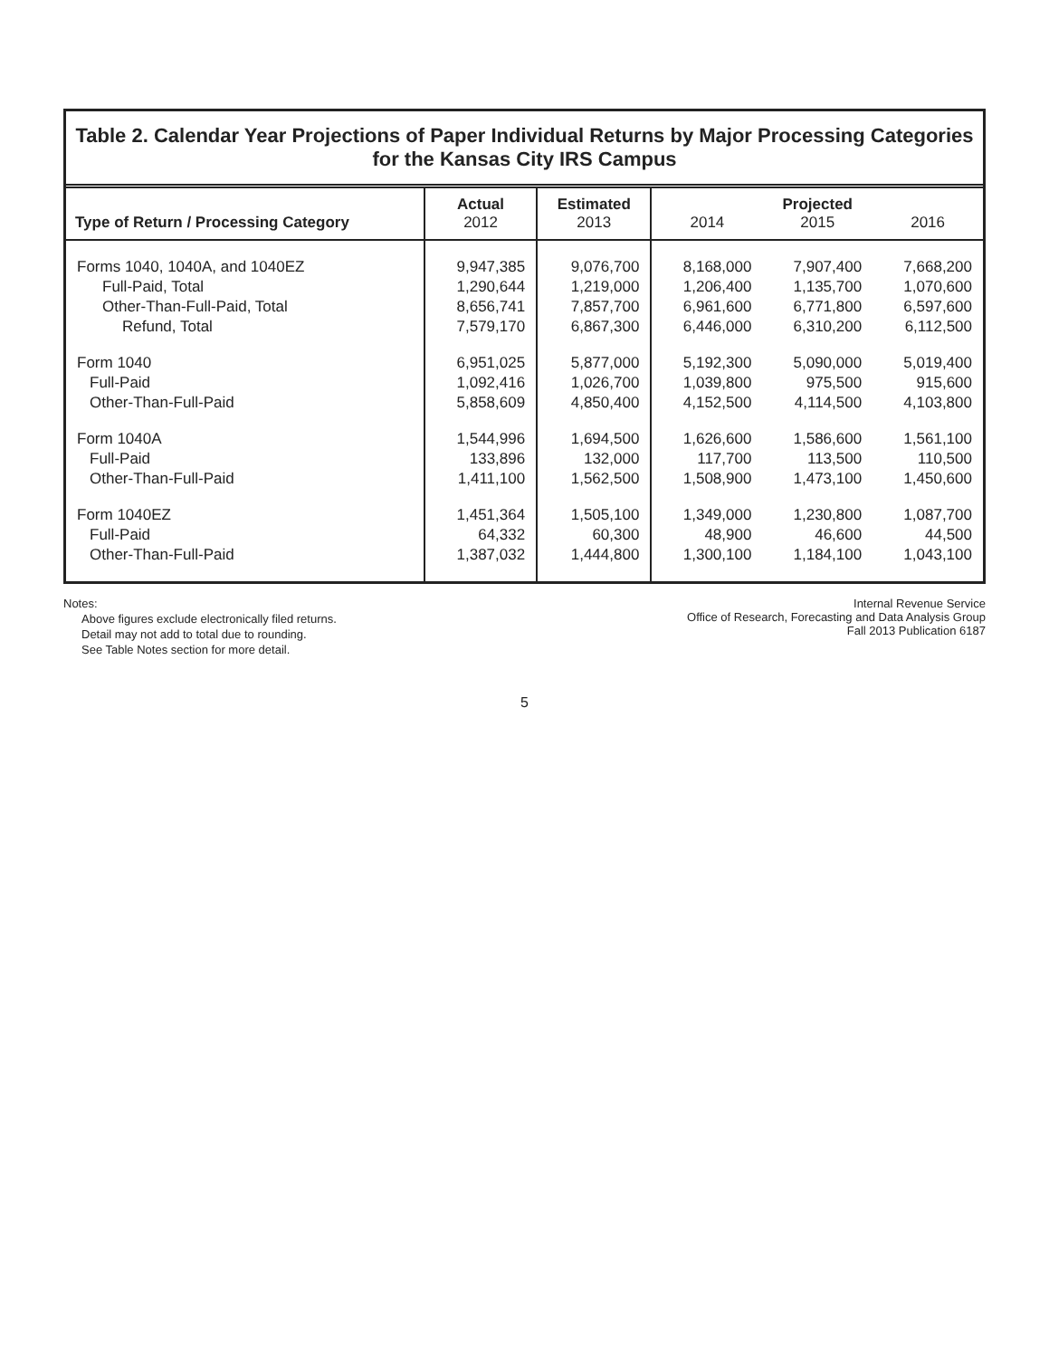Table 2. Calendar Year Projections of Paper Individual Returns by Major Processing Categories
for the Kansas City IRS Campus
| Type of Return / Processing Category | Actual 2012 | Estimated 2013 | 2014 | Projected 2015 | 2016 |
| --- | --- | --- | --- | --- | --- |
| Forms 1040, 1040A, and 1040EZ | 9,947,385 | 9,076,700 | 8,168,000 | 7,907,400 | 7,668,200 |
| Full-Paid, Total | 1,290,644 | 1,219,000 | 1,206,400 | 1,135,700 | 1,070,600 |
| Other-Than-Full-Paid, Total | 8,656,741 | 7,857,700 | 6,961,600 | 6,771,800 | 6,597,600 |
| Refund, Total | 7,579,170 | 6,867,300 | 6,446,000 | 6,310,200 | 6,112,500 |
| Form 1040 | 6,951,025 | 5,877,000 | 5,192,300 | 5,090,000 | 5,019,400 |
| Full-Paid | 1,092,416 | 1,026,700 | 1,039,800 | 975,500 | 915,600 |
| Other-Than-Full-Paid | 5,858,609 | 4,850,400 | 4,152,500 | 4,114,500 | 4,103,800 |
| Form 1040A | 1,544,996 | 1,694,500 | 1,626,600 | 1,586,600 | 1,561,100 |
| Full-Paid | 133,896 | 132,000 | 117,700 | 113,500 | 110,500 |
| Other-Than-Full-Paid | 1,411,100 | 1,562,500 | 1,508,900 | 1,473,100 | 1,450,600 |
| Form 1040EZ | 1,451,364 | 1,505,100 | 1,349,000 | 1,230,800 | 1,087,700 |
| Full-Paid | 64,332 | 60,300 | 48,900 | 46,600 | 44,500 |
| Other-Than-Full-Paid | 1,387,032 | 1,444,800 | 1,300,100 | 1,184,100 | 1,043,100 |
Notes:
Above figures exclude electronically filed returns.
Detail may not add to total due to rounding.
See Table Notes section for more detail.
Internal Revenue Service
Office of Research, Forecasting and Data Analysis Group
Fall 2013 Publication 6187
5